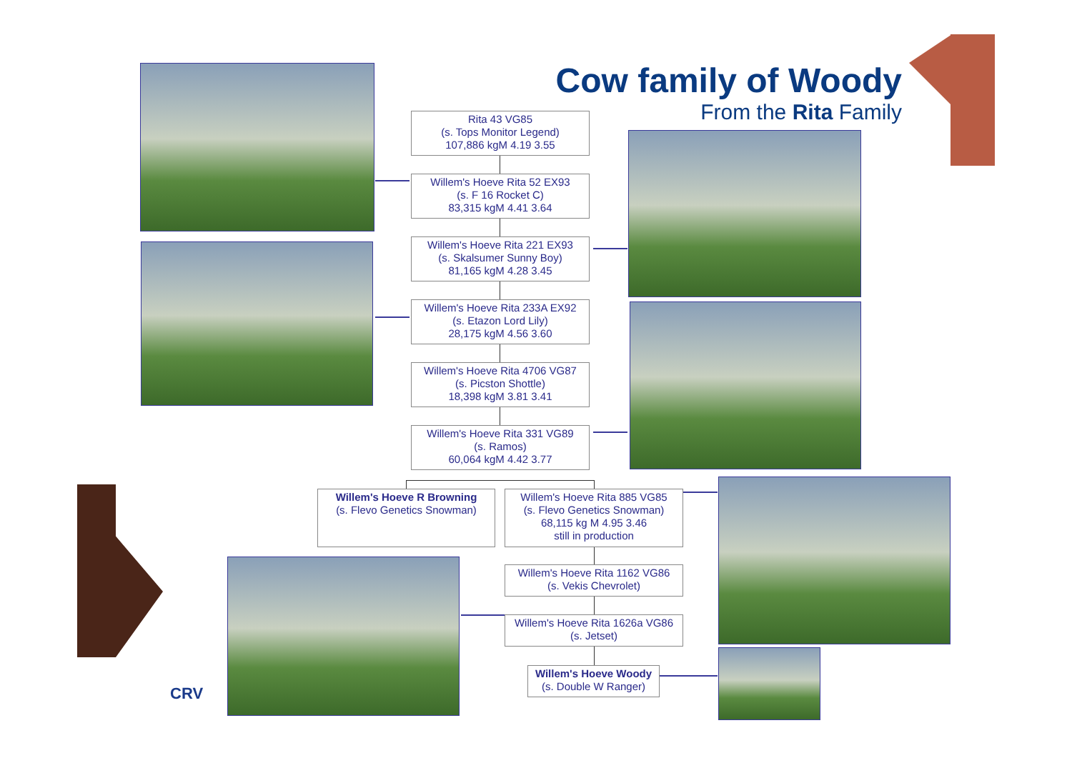CRV
Cow family of Woody
From the Rita Family
Rita 43 VG85
(s. Tops Monitor Legend)
107,886 kgM 4.19 3.55
Willem's Hoeve Rita 52 EX93
(s. F 16 Rocket C)
83,315 kgM 4.41 3.64
Willem's Hoeve Rita 221 EX93
(s. Skalsumer Sunny Boy)
81,165 kgM 4.28 3.45
Willem's Hoeve Rita 233A EX92
(s. Etazon Lord Lily)
28,175 kgM 4.56 3.60
Willem's Hoeve Rita 4706 VG87
(s. Picston Shottle)
18,398 kgM 3.81 3.41
Willem's Hoeve Rita 331 VG89
(s. Ramos)
60,064 kgM 4.42 3.77
Willem's Hoeve R Browning
(s. Flevo Genetics Snowman)
Willem's Hoeve Rita 885 VG85
(s. Flevo Genetics Snowman)
68,115 kg M 4.95 3.46
still in production
Willem's Hoeve Rita 1162 VG86
(s. Vekis Chevrolet)
Willem's Hoeve Rita 1626a VG86
(s. Jetset)
Willem's Hoeve Woody
(s. Double W Ranger)